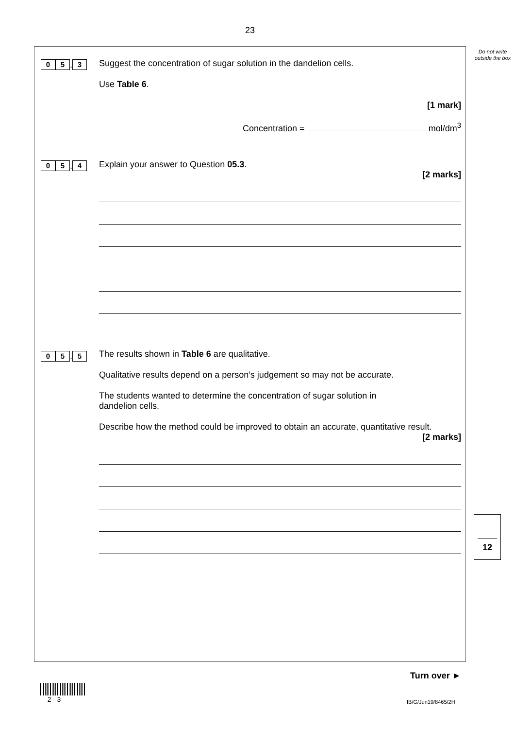23
Do not write outside the box
0 5. 3
Suggest the concentration of sugar solution in the dandelion cells.
Use Table 6.
[1 mark]
Concentration = mol/dm<sup>3</sup>
0 5. 4
Explain your answer to Question 05.3.
[2 marks]
0 5. 5
The results shown in Table 6 are qualitative.
Qualitative results depend on a person’s judgement so may not be accurate.
The students wanted to determine the concentration of sugar solution in
dandelion cells.
Describe how the method could be improved to obtain an accurate, quantitative result.
[2 marks]
12
Turn over ►
2 3
IB/G/Jun19/8465/2H